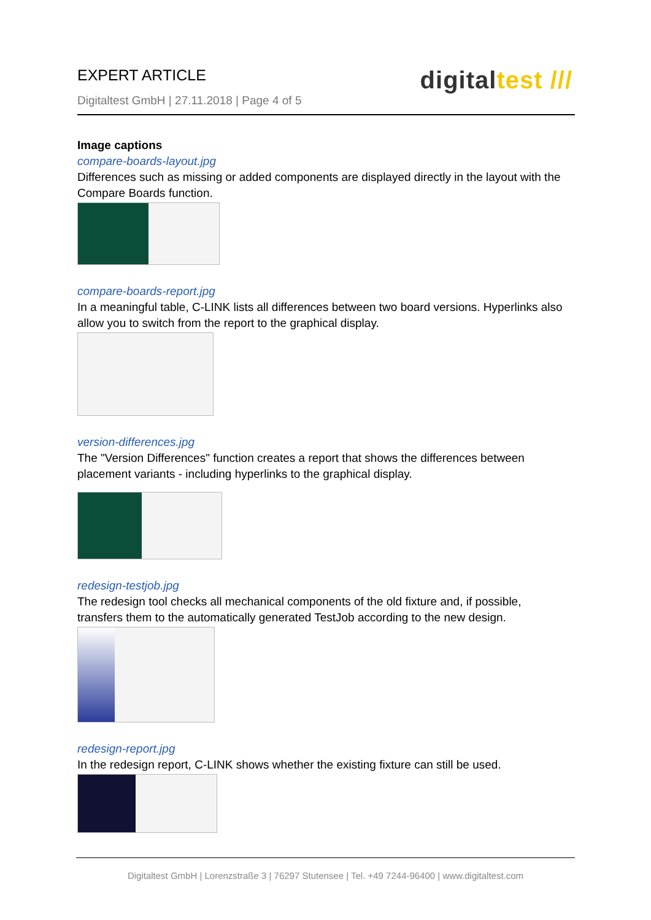EXPERT ARTICLE
Digitaltest GmbH | 27.11.2018 | Page 4 of 5
digitaltest ///
Image captions
compare-boards-layout.jpg
Differences such as missing or added components are displayed directly in the layout with the Compare Boards function.
compare-boards-report.jpg
In a meaningful table, C-LINK lists all differences between two board versions. Hyperlinks also allow you to switch from the report to the graphical display.
version-differences.jpg
The "Version Differences" function creates a report that shows the differences between placement variants - including hyperlinks to the graphical display.
redesign-testjob.jpg
The redesign tool checks all mechanical components of the old fixture and, if possible, transfers them to the automatically generated TestJob according to the new design.
redesign-report.jpg
In the redesign report, C-LINK shows whether the existing fixture can still be used.
Digitaltest GmbH | Lorenzstraße 3 | 76297 Stutensee | Tel. +49 7244-96400 | www.digitaltest.com